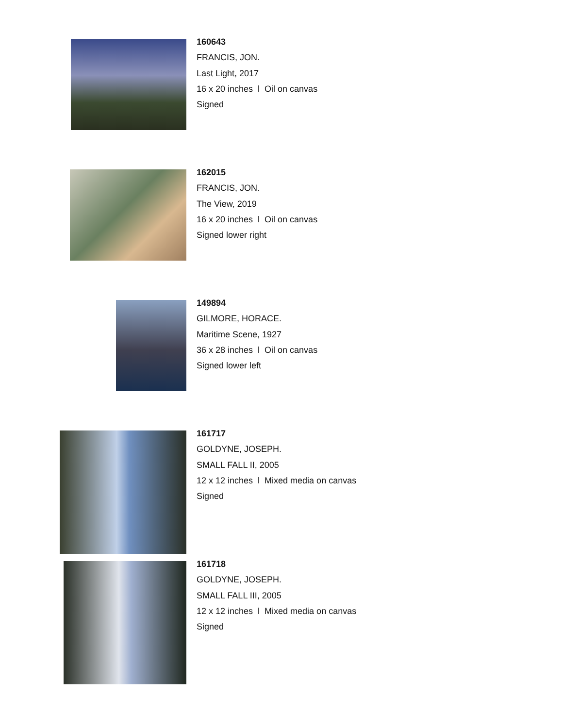160643
FRANCIS, JON.
Last Light, 2017
16 x 20 inches l Oil on canvas
Signed
162015
FRANCIS, JON.
The View, 2019
16 x 20 inches l Oil on canvas
Signed lower right
149894
GILMORE, HORACE.
Maritime Scene, 1927
36 x 28 inches l Oil on canvas
Signed lower left
161717
GOLDYNE, JOSEPH.
SMALL FALL II, 2005
12 x 12 inches l Mixed media on canvas
Signed
161718
GOLDYNE, JOSEPH.
SMALL FALL III, 2005
12 x 12 inches l Mixed media on canvas
Signed